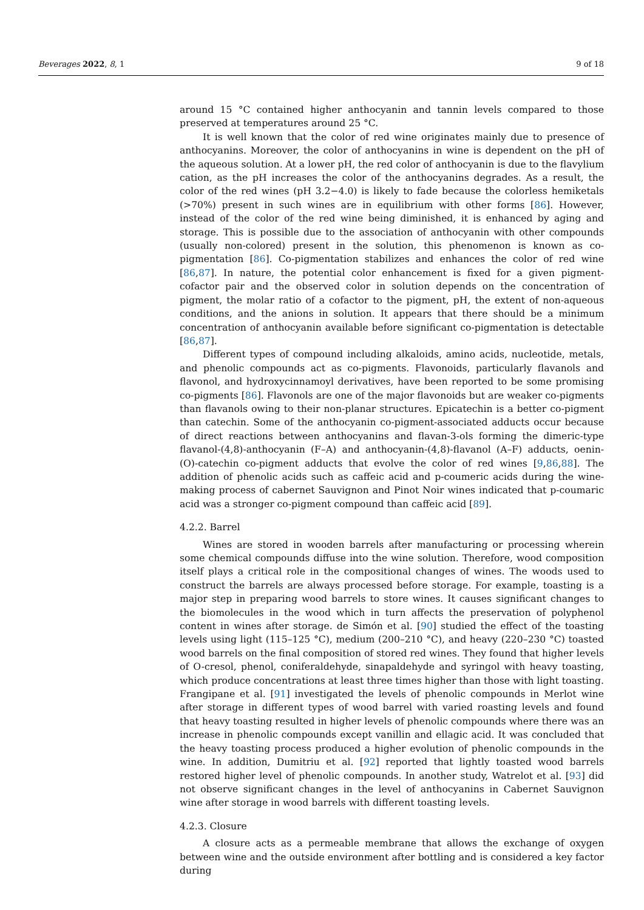Beverages 2022, 8, 1 9 of 18
around 15 °C contained higher anthocyanin and tannin levels compared to those preserved at temperatures around 25 °C.
It is well known that the color of red wine originates mainly due to presence of anthocyanins. Moreover, the color of anthocyanins in wine is dependent on the pH of the aqueous solution. At a lower pH, the red color of anthocyanin is due to the flavylium cation, as the pH increases the color of the anthocyanins degrades. As a result, the color of the red wines (pH 3.2−4.0) is likely to fade because the colorless hemiketals (>70%) present in such wines are in equilibrium with other forms [86]. However, instead of the color of the red wine being diminished, it is enhanced by aging and storage. This is possible due to the association of anthocyanin with other compounds (usually non-colored) present in the solution, this phenomenon is known as co-pigmentation [86]. Co-pigmentation stabilizes and enhances the color of red wine [86,87]. In nature, the potential color enhancement is fixed for a given pigment-cofactor pair and the observed color in solution depends on the concentration of pigment, the molar ratio of a cofactor to the pigment, pH, the extent of non-aqueous conditions, and the anions in solution. It appears that there should be a minimum concentration of anthocyanin available before significant co-pigmentation is detectable [86,87].
Different types of compound including alkaloids, amino acids, nucleotide, metals, and phenolic compounds act as co-pigments. Flavonoids, particularly flavanols and flavonol, and hydroxycinnamoyl derivatives, have been reported to be some promising co-pigments [86]. Flavonols are one of the major flavonoids but are weaker co-pigments than flavanols owing to their non-planar structures. Epicatechin is a better co-pigment than catechin. Some of the anthocyanin co-pigment-associated adducts occur because of direct reactions between anthocyanins and flavan-3-ols forming the dimeric-type flavanol-(4,8)-anthocyanin (F–A) and anthocyanin-(4,8)-flavanol (A–F) adducts, oenin-(O)-catechin co-pigment adducts that evolve the color of red wines [9,86,88]. The addition of phenolic acids such as caffeic acid and p-coumeric acids during the wine-making process of cabernet Sauvignon and Pinot Noir wines indicated that p-coumaric acid was a stronger co-pigment compound than caffeic acid [89].
4.2.2. Barrel
Wines are stored in wooden barrels after manufacturing or processing wherein some chemical compounds diffuse into the wine solution. Therefore, wood composition itself plays a critical role in the compositional changes of wines. The woods used to construct the barrels are always processed before storage. For example, toasting is a major step in preparing wood barrels to store wines. It causes significant changes to the biomolecules in the wood which in turn affects the preservation of polyphenol content in wines after storage. de Simón et al. [90] studied the effect of the toasting levels using light (115–125 °C), medium (200–210 °C), and heavy (220–230 °C) toasted wood barrels on the final composition of stored red wines. They found that higher levels of O-cresol, phenol, coniferaldehyde, sinapaldehyde and syringol with heavy toasting, which produce concentrations at least three times higher than those with light toasting. Frangipane et al. [91] investigated the levels of phenolic compounds in Merlot wine after storage in different types of wood barrel with varied roasting levels and found that heavy toasting resulted in higher levels of phenolic compounds where there was an increase in phenolic compounds except vanillin and ellagic acid. It was concluded that the heavy toasting process produced a higher evolution of phenolic compounds in the wine. In addition, Dumitriu et al. [92] reported that lightly toasted wood barrels restored higher level of phenolic compounds. In another study, Watrelot et al. [93] did not observe significant changes in the level of anthocyanins in Cabernet Sauvignon wine after storage in wood barrels with different toasting levels.
4.2.3. Closure
A closure acts as a permeable membrane that allows the exchange of oxygen between wine and the outside environment after bottling and is considered a key factor during